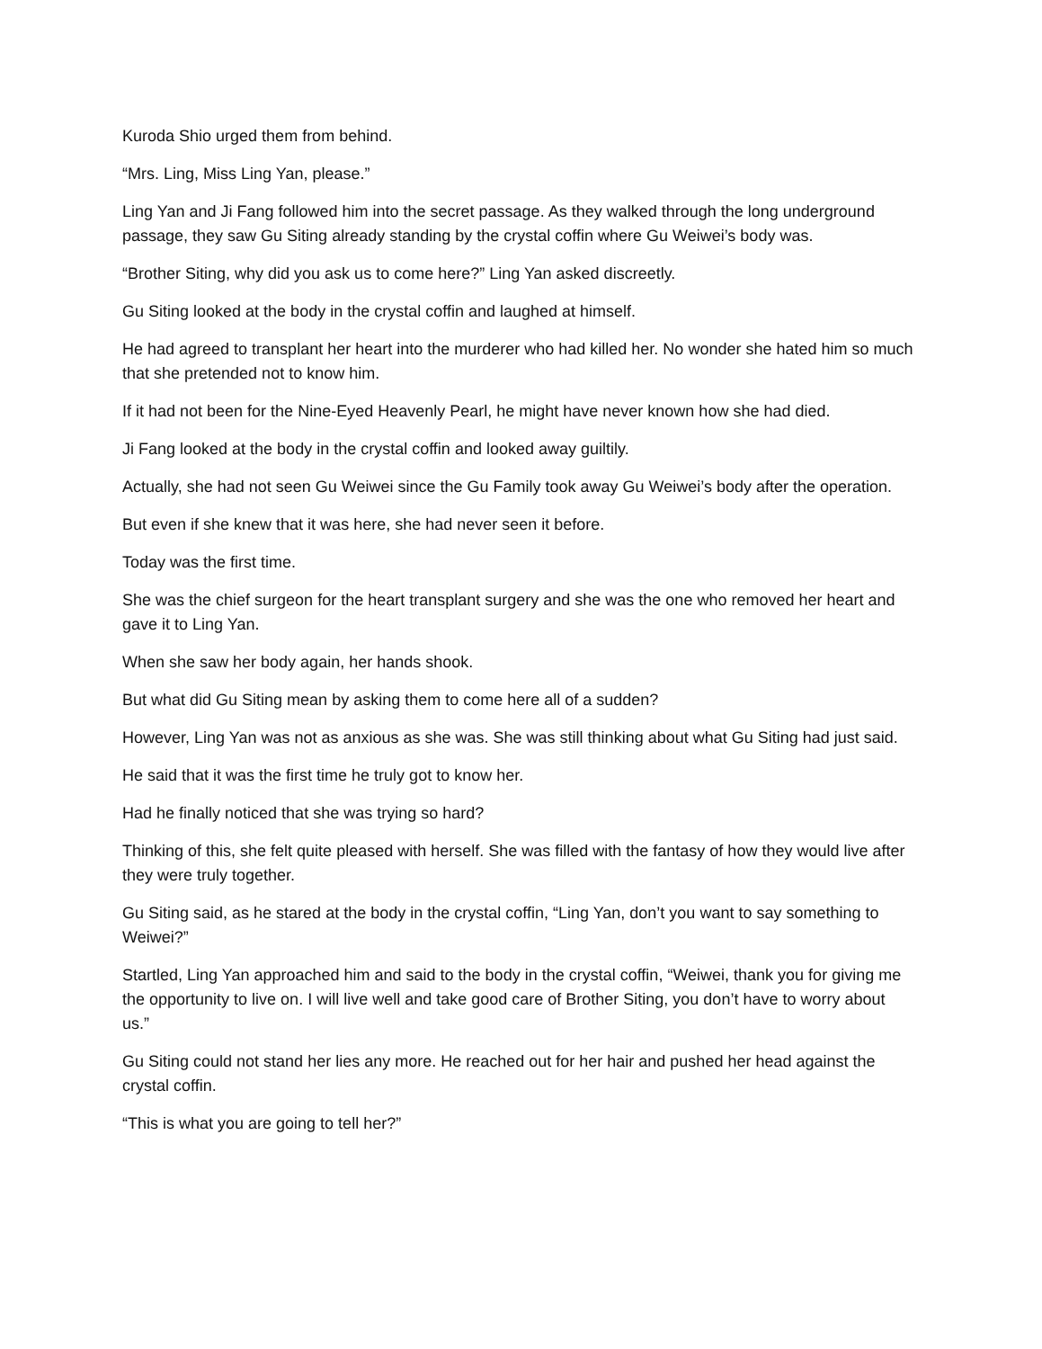Kuroda Shio urged them from behind.
“Mrs. Ling, Miss Ling Yan, please.”
Ling Yan and Ji Fang followed him into the secret passage. As they walked through the long underground passage, they saw Gu Siting already standing by the crystal coffin where Gu Weiwei’s body was.
“Brother Siting, why did you ask us to come here?” Ling Yan asked discreetly.
Gu Siting looked at the body in the crystal coffin and laughed at himself.
He had agreed to transplant her heart into the murderer who had killed her. No wonder she hated him so much that she pretended not to know him.
If it had not been for the Nine-Eyed Heavenly Pearl, he might have never known how she had died.
Ji Fang looked at the body in the crystal coffin and looked away guiltily.
Actually, she had not seen Gu Weiwei since the Gu Family took away Gu Weiwei’s body after the operation.
But even if she knew that it was here, she had never seen it before.
Today was the first time.
She was the chief surgeon for the heart transplant surgery and she was the one who removed her heart and gave it to Ling Yan.
When she saw her body again, her hands shook.
But what did Gu Siting mean by asking them to come here all of a sudden?
However, Ling Yan was not as anxious as she was. She was still thinking about what Gu Siting had just said.
He said that it was the first time he truly got to know her.
Had he finally noticed that she was trying so hard?
Thinking of this, she felt quite pleased with herself. She was filled with the fantasy of how they would live after they were truly together.
Gu Siting said, as he stared at the body in the crystal coffin, “Ling Yan, don’t you want to say something to Weiwei?”
Startled, Ling Yan approached him and said to the body in the crystal coffin, “Weiwei, thank you for giving me the opportunity to live on. I will live well and take good care of Brother Siting, you don’t have to worry about us.”
Gu Siting could not stand her lies any more. He reached out for her hair and pushed her head against the crystal coffin.
“This is what you are going to tell her?”